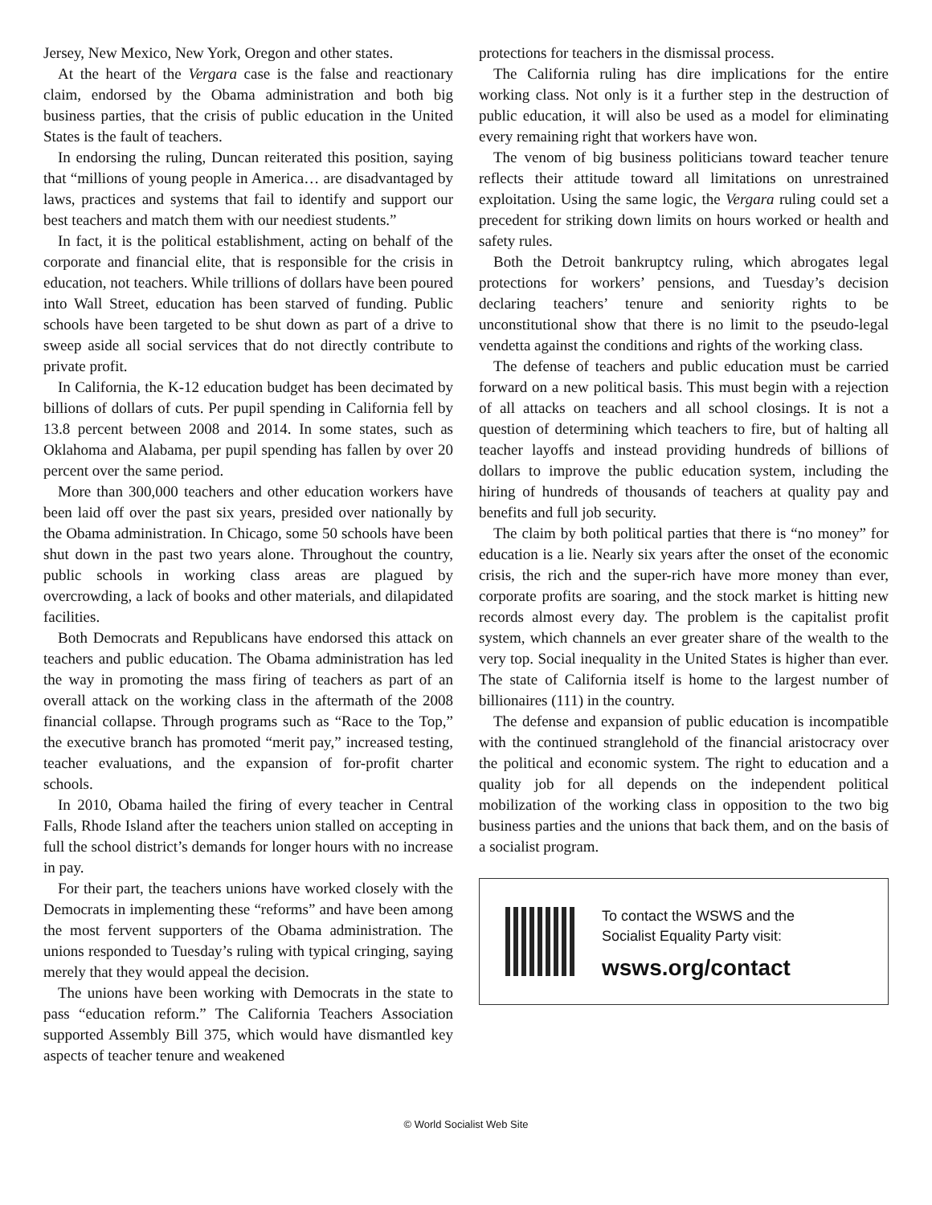Jersey, New Mexico, New York, Oregon and other states.
At the heart of the Vergara case is the false and reactionary claim, endorsed by the Obama administration and both big business parties, that the crisis of public education in the United States is the fault of teachers.
In endorsing the ruling, Duncan reiterated this position, saying that “millions of young people in America… are disadvantaged by laws, practices and systems that fail to identify and support our best teachers and match them with our neediest students.”
In fact, it is the political establishment, acting on behalf of the corporate and financial elite, that is responsible for the crisis in education, not teachers. While trillions of dollars have been poured into Wall Street, education has been starved of funding. Public schools have been targeted to be shut down as part of a drive to sweep aside all social services that do not directly contribute to private profit.
In California, the K-12 education budget has been decimated by billions of dollars of cuts. Per pupil spending in California fell by 13.8 percent between 2008 and 2014. In some states, such as Oklahoma and Alabama, per pupil spending has fallen by over 20 percent over the same period.
More than 300,000 teachers and other education workers have been laid off over the past six years, presided over nationally by the Obama administration. In Chicago, some 50 schools have been shut down in the past two years alone. Throughout the country, public schools in working class areas are plagued by overcrowding, a lack of books and other materials, and dilapidated facilities.
Both Democrats and Republicans have endorsed this attack on teachers and public education. The Obama administration has led the way in promoting the mass firing of teachers as part of an overall attack on the working class in the aftermath of the 2008 financial collapse. Through programs such as “Race to the Top,” the executive branch has promoted “merit pay,” increased testing, teacher evaluations, and the expansion of for-profit charter schools.
In 2010, Obama hailed the firing of every teacher in Central Falls, Rhode Island after the teachers union stalled on accepting in full the school district’s demands for longer hours with no increase in pay.
For their part, the teachers unions have worked closely with the Democrats in implementing these “reforms” and have been among the most fervent supporters of the Obama administration. The unions responded to Tuesday’s ruling with typical cringing, saying merely that they would appeal the decision.
The unions have been working with Democrats in the state to pass “education reform.” The California Teachers Association supported Assembly Bill 375, which would have dismantled key aspects of teacher tenure and weakened
protections for teachers in the dismissal process.
The California ruling has dire implications for the entire working class. Not only is it a further step in the destruction of public education, it will also be used as a model for eliminating every remaining right that workers have won.
The venom of big business politicians toward teacher tenure reflects their attitude toward all limitations on unrestrained exploitation. Using the same logic, the Vergara ruling could set a precedent for striking down limits on hours worked or health and safety rules.
Both the Detroit bankruptcy ruling, which abrogates legal protections for workers’ pensions, and Tuesday’s decision declaring teachers’ tenure and seniority rights to be unconstitutional show that there is no limit to the pseudo-legal vendetta against the conditions and rights of the working class.
The defense of teachers and public education must be carried forward on a new political basis. This must begin with a rejection of all attacks on teachers and all school closings. It is not a question of determining which teachers to fire, but of halting all teacher layoffs and instead providing hundreds of billions of dollars to improve the public education system, including the hiring of hundreds of thousands of teachers at quality pay and benefits and full job security.
The claim by both political parties that there is “no money” for education is a lie. Nearly six years after the onset of the economic crisis, the rich and the super-rich have more money than ever, corporate profits are soaring, and the stock market is hitting new records almost every day. The problem is the capitalist profit system, which channels an ever greater share of the wealth to the very top. Social inequality in the United States is higher than ever. The state of California itself is home to the largest number of billionaires (111) in the country.
The defense and expansion of public education is incompatible with the continued stranglehold of the financial aristocracy over the political and economic system. The right to education and a quality job for all depends on the independent political mobilization of the working class in opposition to the two big business parties and the unions that back them, and on the basis of a socialist program.
To contact the WSWS and the
Socialist Equality Party visit:
wsws.org/contact
© World Socialist Web Site